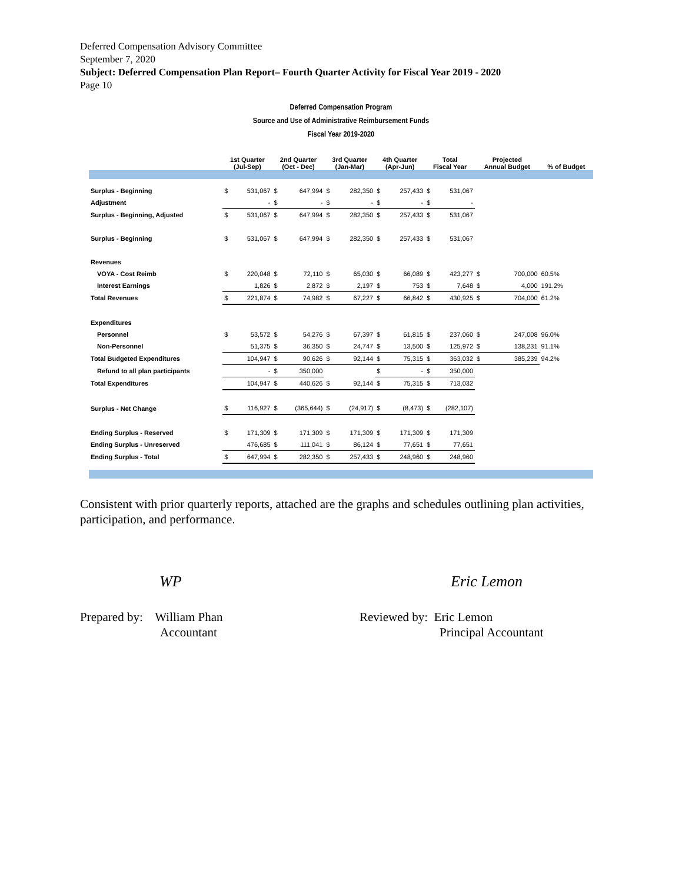Deferred Compensation Advisory Committee
September 7, 2020
Subject: Deferred Compensation Plan Report– Fourth Quarter Activity for Fiscal Year 2019 - 2020
Page 10
Deferred Compensation Program
Source and Use of Administrative Reimbursement Funds
Fiscal Year 2019-2020
| | 1st Quarter (Jul-Sep) | | 2nd Quarter (Oct - Dec) | | 3rd Quarter (Jan-Mar) | | 4th Quarter (Apr-Jun) | | Total Fiscal Year | | Projected Annual Budget | | % of Budget |
| --- | --- | --- | --- | --- | --- | --- | --- | --- | --- | --- | --- | --- | --- |
| Surplus - Beginning | $ | 531,067 | $ | 647,994 | $ | 282,350 | $ | 257,433 | $ | 531,067 | | | |
| Adjustment | | - | $ | - | $ | - | $ | - | $ | - | | | |
| Surplus - Beginning, Adjusted | $ | 531,067 | $ | 647,994 | $ | 282,350 | $ | 257,433 | $ | 531,067 | | | |
| Surplus - Beginning | $ | 531,067 | $ | 647,994 | $ | 282,350 | $ | 257,433 | $ | 531,067 | | | |
| Revenues | | | | | | | | | | | | | |
| VOYA - Cost Reimb | $ | 220,048 | $ | 72,110 | $ | 65,030 | $ | 66,089 | $ | 423,277 | $ | 700,000 | 60.5% |
| Interest Earnings | | 1,826 | $ | 2,872 | $ | 2,197 | $ | 753 | $ | 7,648 | $ | 4,000 | 191.2% |
| Total Revenues | $ | 221,874 | $ | 74,982 | $ | 67,227 | $ | 66,842 | $ | 430,925 | $ | 704,000 | 61.2% |
| Expenditures | | | | | | | | | | | | | |
| Personnel | $ | 53,572 | $ | 54,276 | $ | 67,397 | $ | 61,815 | $ | 237,060 | $ | 247,008 | 96.0% |
| Non-Personnel | | 51,375 | $ | 36,350 | $ | 24,747 | $ | 13,500 | $ | 125,972 | $ | 138,231 | 91.1% |
| Total Budgeted Expenditures | | 104,947 | $ | 90,626 | $ | 92,144 | $ | 75,315 | $ | 363,032 | $ | 385,239 | 94.2% |
| Refund to all plan participants | | - | $ | 350,000 | | | $ | - | $ | 350,000 | | | |
| Total Expenditures | | 104,947 | $ | 440,626 | $ | 92,144 | $ | 75,315 | $ | 713,032 | | | |
| Surplus - Net Change | $ | 116,927 | $ | (365,644) | $ | (24,917) | $ | (8,473) | $ | (282,107) | | | |
| Ending Surplus - Reserved | $ | 171,309 | $ | 171,309 | $ | 171,309 | $ | 171,309 | $ | 171,309 | | | |
| Ending Surplus - Unreserved | | 476,685 | $ | 111,041 | $ | 86,124 | $ | 77,651 | $ | 77,651 | | | |
| Ending Surplus - Total | $ | 647,994 | $ | 282,350 | $ | 257,433 | $ | 248,960 | $ | 248,960 | | | |
Consistent with prior quarterly reports, attached are the graphs and schedules outlining plan activities, participation, and performance.
WP
Prepared by: William Phan
Accountant
Eric Lemon
Reviewed by: Eric Lemon
Principal Accountant